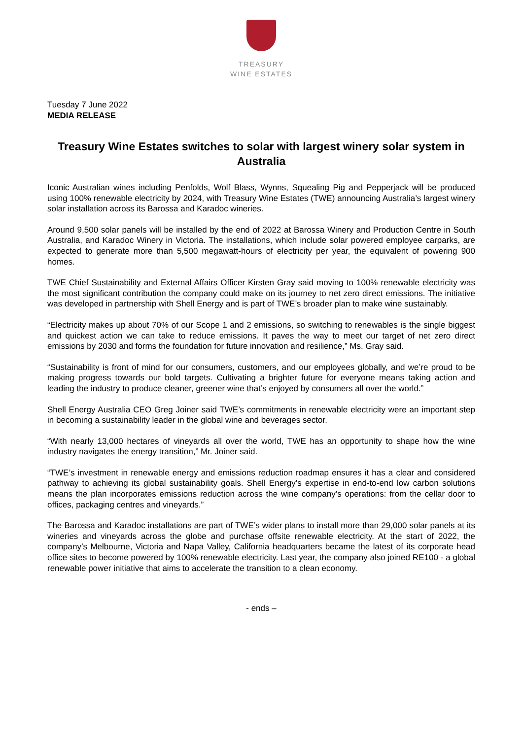TREASURY
WINE ESTATES
Tuesday 7 June 2022
MEDIA RELEASE
Treasury Wine Estates switches to solar with largest winery solar system in Australia
Iconic Australian wines including Penfolds, Wolf Blass, Wynns, Squealing Pig and Pepperjack will be produced using 100% renewable electricity by 2024, with Treasury Wine Estates (TWE) announcing Australia’s largest winery solar installation across its Barossa and Karadoc wineries.
Around 9,500 solar panels will be installed by the end of 2022 at Barossa Winery and Production Centre in South Australia, and Karadoc Winery in Victoria. The installations, which include solar powered employee carparks, are expected to generate more than 5,500 megawatt-hours of electricity per year, the equivalent of powering 900 homes.
TWE Chief Sustainability and External Affairs Officer Kirsten Gray said moving to 100% renewable electricity was the most significant contribution the company could make on its journey to net zero direct emissions. The initiative was developed in partnership with Shell Energy and is part of TWE’s broader plan to make wine sustainably.
“Electricity makes up about 70% of our Scope 1 and 2 emissions, so switching to renewables is the single biggest and quickest action we can take to reduce emissions. It paves the way to meet our target of net zero direct emissions by 2030 and forms the foundation for future innovation and resilience,” Ms. Gray said.
“Sustainability is front of mind for our consumers, customers, and our employees globally, and we’re proud to be making progress towards our bold targets. Cultivating a brighter future for everyone means taking action and leading the industry to produce cleaner, greener wine that’s enjoyed by consumers all over the world.”
Shell Energy Australia CEO Greg Joiner said TWE’s commitments in renewable electricity were an important step in becoming a sustainability leader in the global wine and beverages sector.
“With nearly 13,000 hectares of vineyards all over the world, TWE has an opportunity to shape how the wine industry navigates the energy transition,” Mr. Joiner said.
“TWE’s investment in renewable energy and emissions reduction roadmap ensures it has a clear and considered pathway to achieving its global sustainability goals. Shell Energy’s expertise in end-to-end low carbon solutions means the plan incorporates emissions reduction across the wine company’s operations: from the cellar door to offices, packaging centres and vineyards.”
The Barossa and Karadoc installations are part of TWE’s wider plans to install more than 29,000 solar panels at its wineries and vineyards across the globe and purchase offsite renewable electricity. At the start of 2022, the company’s Melbourne, Victoria and Napa Valley, California headquarters became the latest of its corporate head office sites to become powered by 100% renewable electricity. Last year, the company also joined RE100 - a global renewable power initiative that aims to accelerate the transition to a clean economy.
- ends –